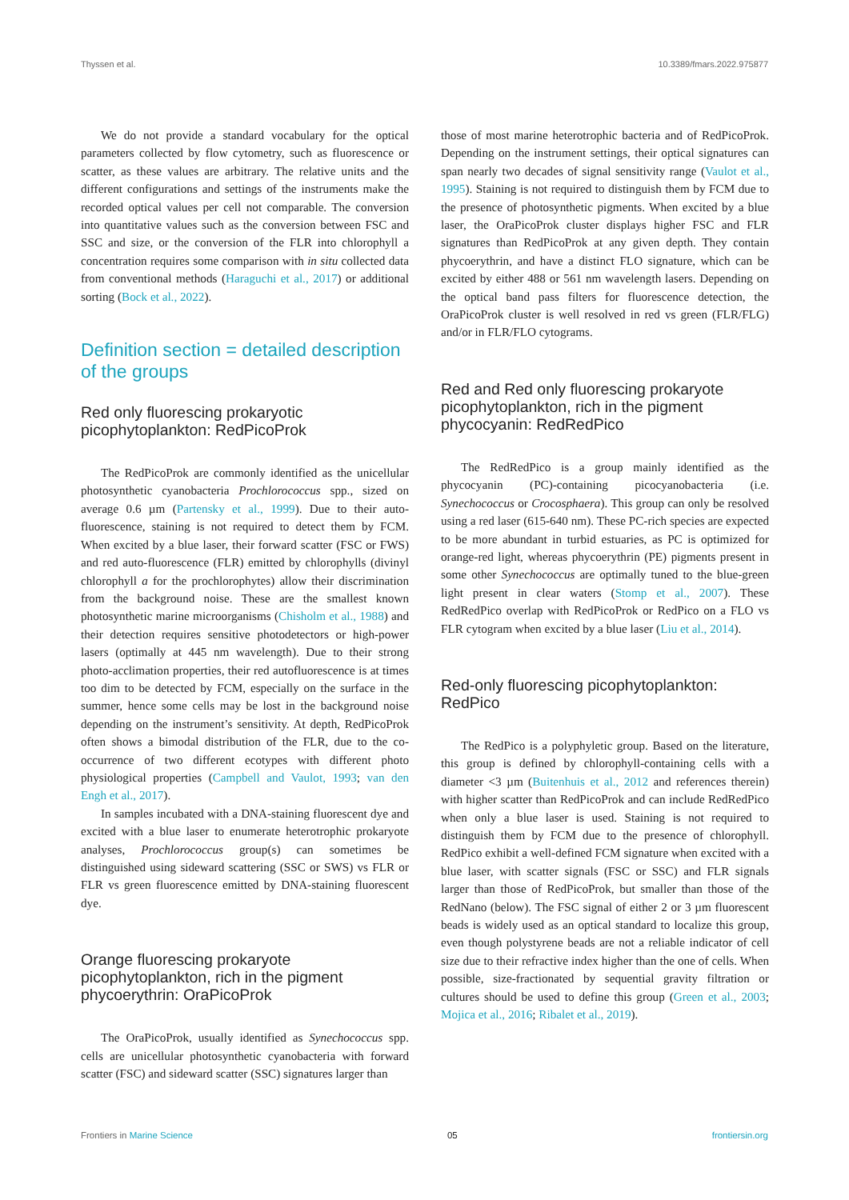Thyssen et al. 10.3389/fmars.2022.975877
We do not provide a standard vocabulary for the optical parameters collected by flow cytometry, such as fluorescence or scatter, as these values are arbitrary. The relative units and the different configurations and settings of the instruments make the recorded optical values per cell not comparable. The conversion into quantitative values such as the conversion between FSC and SSC and size, or the conversion of the FLR into chlorophyll a concentration requires some comparison with in situ collected data from conventional methods (Haraguchi et al., 2017) or additional sorting (Bock et al., 2022).
Definition section = detailed description of the groups
Red only fluorescing prokaryotic picophytoplankton: RedPicoProk
The RedPicoProk are commonly identified as the unicellular photosynthetic cyanobacteria Prochlorococcus spp., sized on average 0.6 µm (Partensky et al., 1999). Due to their auto-fluorescence, staining is not required to detect them by FCM. When excited by a blue laser, their forward scatter (FSC or FWS) and red auto-fluorescence (FLR) emitted by chlorophylls (divinyl chlorophyll a for the prochlorophytes) allow their discrimination from the background noise. These are the smallest known photosynthetic marine microorganisms (Chisholm et al., 1988) and their detection requires sensitive photodetectors or high-power lasers (optimally at 445 nm wavelength). Due to their strong photo-acclimation properties, their red autofluorescence is at times too dim to be detected by FCM, especially on the surface in the summer, hence some cells may be lost in the background noise depending on the instrument’s sensitivity. At depth, RedPicoProk often shows a bimodal distribution of the FLR, due to the co-occurrence of two different ecotypes with different photo physiological properties (Campbell and Vaulot, 1993; van den Engh et al., 2017).
In samples incubated with a DNA-staining fluorescent dye and excited with a blue laser to enumerate heterotrophic prokaryote analyses, Prochlorococcus group(s) can sometimes be distinguished using sideward scattering (SSC or SWS) vs FLR or FLR vs green fluorescence emitted by DNA-staining fluorescent dye.
Orange fluorescing prokaryote picophytoplankton, rich in the pigment phycoerythrin: OraPicoProk
The OraPicoProk, usually identified as Synechococcus spp. cells are unicellular photosynthetic cyanobacteria with forward scatter (FSC) and sideward scatter (SSC) signatures larger than
those of most marine heterotrophic bacteria and of RedPicoProk. Depending on the instrument settings, their optical signatures can span nearly two decades of signal sensitivity range (Vaulot et al., 1995). Staining is not required to distinguish them by FCM due to the presence of photosynthetic pigments. When excited by a blue laser, the OraPicoProk cluster displays higher FSC and FLR signatures than RedPicoProk at any given depth. They contain phycoerythrin, and have a distinct FLO signature, which can be excited by either 488 or 561 nm wavelength lasers. Depending on the optical band pass filters for fluorescence detection, the OraPicoProk cluster is well resolved in red vs green (FLR/FLG) and/or in FLR/FLO cytograms.
Red and Red only fluorescing prokaryote picophytoplankton, rich in the pigment phycocyanin: RedRedPico
The RedRedPico is a group mainly identified as the phycocyanin (PC)-containing picocyanobacteria (i.e. Synechococcus or Crocosphaera). This group can only be resolved using a red laser (615-640 nm). These PC-rich species are expected to be more abundant in turbid estuaries, as PC is optimized for orange-red light, whereas phycoerythrin (PE) pigments present in some other Synechococcus are optimally tuned to the blue-green light present in clear waters (Stomp et al., 2007). These RedRedPico overlap with RedPicoProk or RedPico on a FLO vs FLR cytogram when excited by a blue laser (Liu et al., 2014).
Red-only fluorescing picophytoplankton: RedPico
The RedPico is a polyphyletic group. Based on the literature, this group is defined by chlorophyll-containing cells with a diameter <3 µm (Buitenhuis et al., 2012 and references therein) with higher scatter than RedPicoProk and can include RedRedPico when only a blue laser is used. Staining is not required to distinguish them by FCM due to the presence of chlorophyll. RedPico exhibit a well-defined FCM signature when excited with a blue laser, with scatter signals (FSC or SSC) and FLR signals larger than those of RedPicoProk, but smaller than those of the RedNano (below). The FSC signal of either 2 or 3 µm fluorescent beads is widely used as an optical standard to localize this group, even though polystyrene beads are not a reliable indicator of cell size due to their refractive index higher than the one of cells. When possible, size-fractionated by sequential gravity filtration or cultures should be used to define this group (Green et al., 2003; Mojica et al., 2016; Ribalet et al., 2019).
Frontiers in Marine Science 05 frontiersin.org